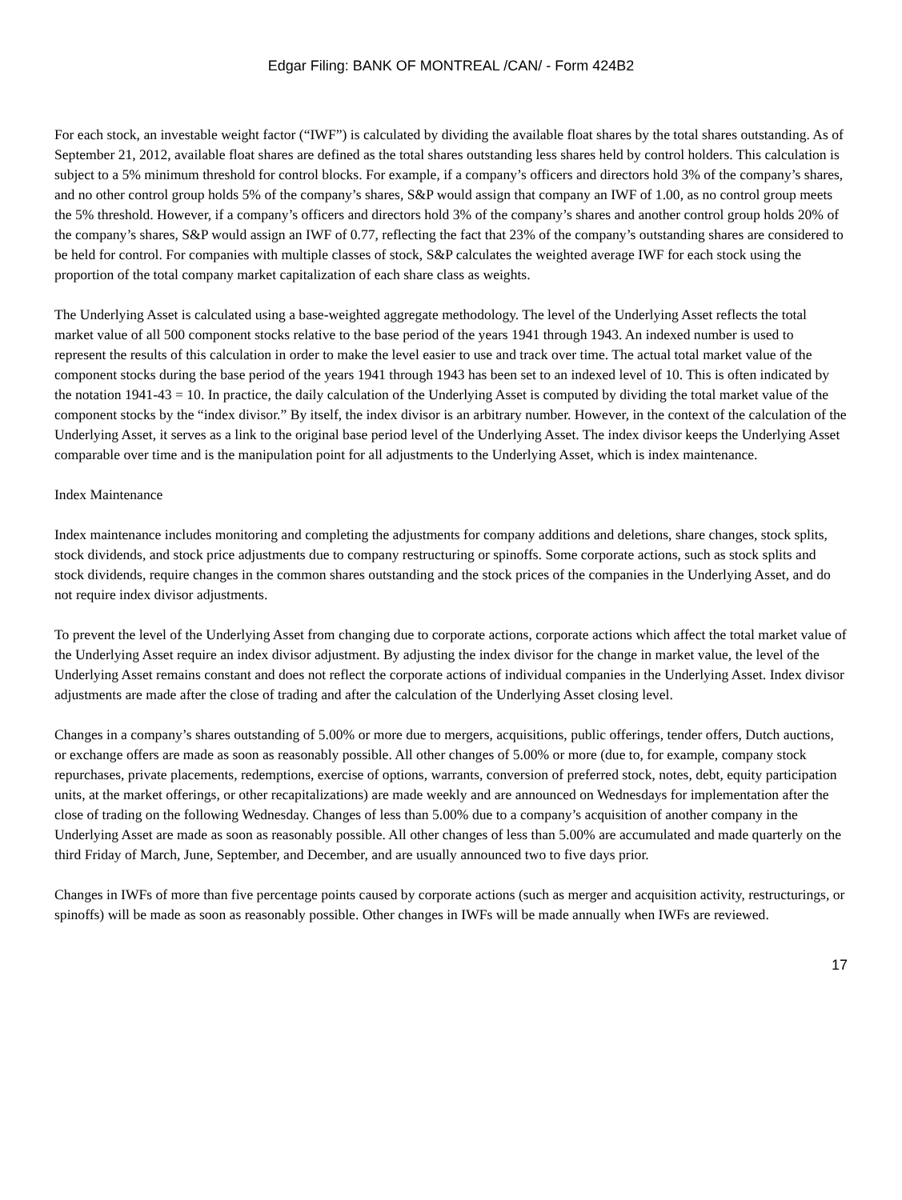Edgar Filing: BANK OF MONTREAL /CAN/ - Form 424B2
For each stock, an investable weight factor (“IWF”) is calculated by dividing the available float shares by the total shares outstanding. As of September 21, 2012, available float shares are defined as the total shares outstanding less shares held by control holders. This calculation is subject to a 5% minimum threshold for control blocks. For example, if a company’s officers and directors hold 3% of the company’s shares, and no other control group holds 5% of the company’s shares, S&P would assign that company an IWF of 1.00, as no control group meets the 5% threshold. However, if a company’s officers and directors hold 3% of the company’s shares and another control group holds 20% of the company’s shares, S&P would assign an IWF of 0.77, reflecting the fact that 23% of the company’s outstanding shares are considered to be held for control. For companies with multiple classes of stock, S&P calculates the weighted average IWF for each stock using the proportion of the total company market capitalization of each share class as weights.
The Underlying Asset is calculated using a base-weighted aggregate methodology. The level of the Underlying Asset reflects the total market value of all 500 component stocks relative to the base period of the years 1941 through 1943. An indexed number is used to represent the results of this calculation in order to make the level easier to use and track over time. The actual total market value of the component stocks during the base period of the years 1941 through 1943 has been set to an indexed level of 10. This is often indicated by the notation 1941-43 = 10. In practice, the daily calculation of the Underlying Asset is computed by dividing the total market value of the component stocks by the “index divisor.” By itself, the index divisor is an arbitrary number. However, in the context of the calculation of the Underlying Asset, it serves as a link to the original base period level of the Underlying Asset. The index divisor keeps the Underlying Asset comparable over time and is the manipulation point for all adjustments to the Underlying Asset, which is index maintenance.
Index Maintenance
Index maintenance includes monitoring and completing the adjustments for company additions and deletions, share changes, stock splits, stock dividends, and stock price adjustments due to company restructuring or spinoffs. Some corporate actions, such as stock splits and stock dividends, require changes in the common shares outstanding and the stock prices of the companies in the Underlying Asset, and do not require index divisor adjustments.
To prevent the level of the Underlying Asset from changing due to corporate actions, corporate actions which affect the total market value of the Underlying Asset require an index divisor adjustment. By adjusting the index divisor for the change in market value, the level of the Underlying Asset remains constant and does not reflect the corporate actions of individual companies in the Underlying Asset. Index divisor adjustments are made after the close of trading and after the calculation of the Underlying Asset closing level.
Changes in a company’s shares outstanding of 5.00% or more due to mergers, acquisitions, public offerings, tender offers, Dutch auctions, or exchange offers are made as soon as reasonably possible. All other changes of 5.00% or more (due to, for example, company stock repurchases, private placements, redemptions, exercise of options, warrants, conversion of preferred stock, notes, debt, equity participation units, at the market offerings, or other recapitalizations) are made weekly and are announced on Wednesdays for implementation after the close of trading on the following Wednesday. Changes of less than 5.00% due to a company’s acquisition of another company in the Underlying Asset are made as soon as reasonably possible. All other changes of less than 5.00% are accumulated and made quarterly on the third Friday of March, June, September, and December, and are usually announced two to five days prior.
Changes in IWFs of more than five percentage points caused by corporate actions (such as merger and acquisition activity, restructurings, or spinoffs) will be made as soon as reasonably possible. Other changes in IWFs will be made annually when IWFs are reviewed.
17